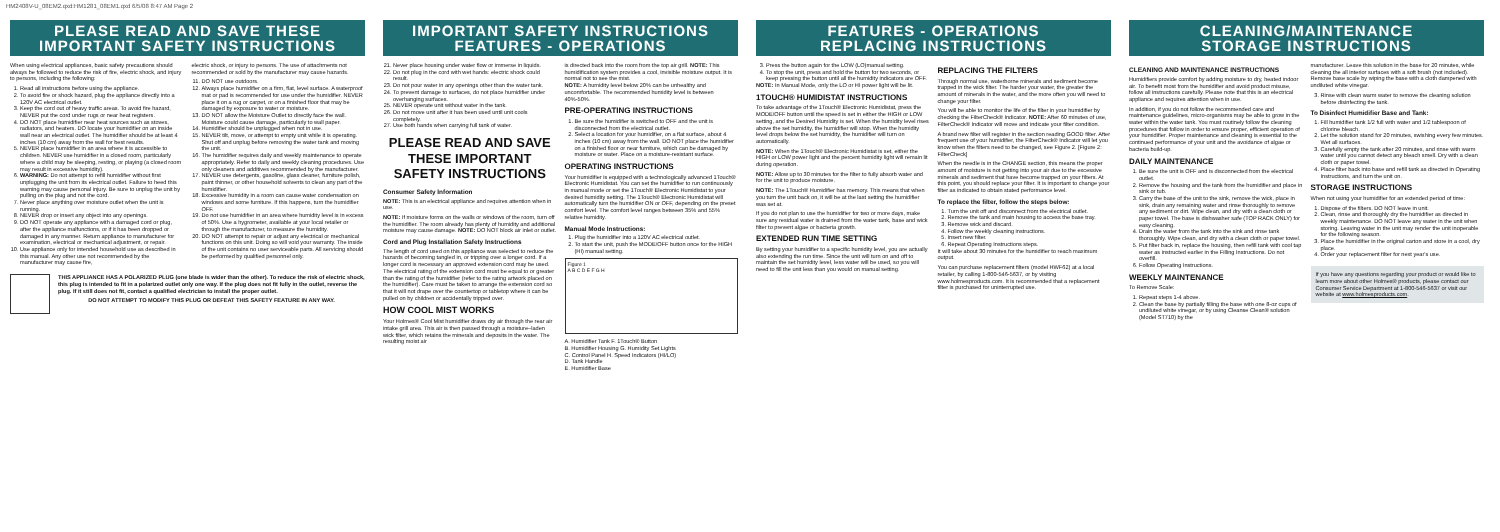HM2408V-U_08EM2.qxd:HM1281_08EM1.qxd 6/5/08 8:47 AM Page 2
PLEASE READ AND SAVE THESE
IMPORTANT SAFETY INSTRUCTIONS
When using electrical appliances, basic safety precautions should always be followed to reduce the risk of fire, electric shock, and injury to persons, including the following:
1. Read all instructions before using the appliance.
2. To avoid fire or shock hazard, plug the appliance directly into a 120V AC electrical outlet.
3. Keep the cord out of heavy traffic areas. To avoid fire hazard, NEVER put the cord under rugs or near heat registers.
4. DO NOT place humidifier near heat sources such as stoves, radiators, and heaters. DO locate your humidifier on an inside wall near an electrical outlet. The humidifier should be at least 4 inches (10 cm) away from the wall for best results.
5. NEVER place humidifier in an area where it is accessible to children. NEVER use humidifier in a closed room, particularly where a child may be sleeping, resting, or playing (a closed room may result in excessive humidity).
6. WARNING: Do not attempt to refill humidifier without first unplugging the unit from its electrical outlet. Failure to heed this warning may cause personal injury. Be sure to unplug the unit by pulling on the plug and not the cord.
7. Never place anything over moisture outlet when the unit is running.
8. NEVER drop or insert any object into any openings.
9. DO NOT operate any appliance with a damaged cord or plug, after the appliance malfunctions, or if it has been dropped or damaged in any manner. Return appliance to manufacturer for examination, electrical or mechanical adjustment, or repair.
10. Use appliance only for intended household use as described in this manual. Any other use not recommended by the manufacturer may cause fire,
electric shock, or injury to persons. The use of attachments not recommended or sold by the manufacturer may cause hazards.
11. DO NOT use outdoors.
12. Always place humidifier on a firm, flat, level surface. A waterproof mat or pad is recommended for use under the humidifier. NEVER place it on a rug or carpet, or on a finished floor that may be damaged by exposure to water or moisture.
13. DO NOT allow the Moisture Outlet to directly face the wall. Moisture could cause damage, particularly to wall paper.
14. Humidifier should be unplugged when not in use.
15. NEVER tilt, move, or attempt to empty unit while it is operating. Shut off and unplug before removing the water tank and moving the unit.
16. The humidifier requires daily and weekly maintenance to operate appropriately. Refer to daily and weekly cleaning procedures. Use only cleaners and additives recommended by the manufacturer.
17. NEVER use detergents, gasoline, glass cleaner, furniture polish, paint thinner, or other household solvents to clean any part of the humidifier.
18. Excessive humidity in a room can cause water condensation on windows and some furniture. If this happens, turn the humidifier OFF.
19. Do not use humidifier in an area where humidity level is in excess of 50%. Use a hygrometer, available at your local retailer or through the manufacturer, to measure the humidity.
20. DO NOT attempt to repair or adjust any electrical or mechanical functions on this unit. Doing so will void your warranty. The inside of the unit contains no user serviceable parts. All servicing should be performed by qualified personnel only.
THIS APPLIANCE HAS A POLARIZED PLUG (one blade is wider than the other). To reduce the risk of electric shock, this plug is intended to fit in a polarized outlet only one way. If the plug does not fit fully in the outlet, reverse the plug. If it still does not fit, contact a qualified electrician to install the proper outlet.
DO NOT ATTEMPT TO MODIFY THIS PLUG OR DEFEAT THIS SAFETY FEATURE IN ANY WAY.
IMPORTANT SAFETY INSTRUCTIONS
FEATURES - OPERATIONS
21. Never place housing under water flow or immerse in liquids.
22. Do not plug in the cord with wet hands: electric shock could result.
23. Do not pour water in any openings other than the water tank.
24. To prevent damage to surfaces, do not place humidifier under overhanging surfaces.
25. NEVER operate unit without water in the tank.
26. Do not move unit after it has been used until unit cools completely.
27. Use both hands when carrying full tank of water.
PLEASE READ AND SAVE THESE IMPORTANT SAFETY INSTRUCTIONS
Consumer Safety Information
NOTE: This is an electrical appliance and requires attention when in use.
NOTE: If moisture forms on the walls or windows of the room, turn off the humidifier. The room already has plenty of humidity and additional moisture may cause damage. NOTE: DO NOT block air inlet or outlet.
Cord and Plug Installation Safety Instructions
The length of cord used on this appliance was selected to reduce the hazards of becoming tangled in, or tripping over a longer cord. If a longer cord is necessary an approved extension cord may be used. The electrical rating of the extension cord must be equal to or greater than the rating of the humidifier (refer to the rating artwork placed on the humidifier). Care must be taken to arrange the extension cord so that it will not drape over the countertop or tabletop where it can be pulled on by children or accidentally tripped over.
HOW COOL MIST WORKS
Your Holmes® Cool Mist humidifier draws dry air through the rear air intake grill area. This air is then passed through a moisture–laden wick filter, which retains the minerals and deposits in the water. The resulting moist air
is directed back into the room from the top air grill. NOTE: This humidification system provides a cool, invisible moisture output. It is normal not to see the mist.
NOTE: A humidity level below 20% can be unhealthy and uncomfortable. The recommended humidity level is between 40%-50%.
PRE-OPERATING INSTRUCTIONS
1. Be sure the humidifier is switched to OFF and the unit is disconnected from the electrical outlet.
2. Select a location for your humidifier, on a flat surface, about 4 inches (10 cm) away from the wall. DO NOT place the humidifier on a finished floor or near furniture, which can be damaged by moisture or water. Place on a moisture-resistant surface.
OPERATING INSTRUCTIONS
Your humidifier is equipped with a technologically advanced 1Touch® Electronic Humidistat. You can set the humidifier to run continuously in manual mode or set the 1Touch® Electronic Humidistat to your desired humidity setting. The 1Touch® Electronic Humidistat will automatically turn the humidifier ON or OFF, depending on the preset comfort level. The comfort level ranges between 35% and 55% relative humidity.
Manual Mode Instructions:
1. Plug the humidifier into a 120V AC electrical outlet.
2. To start the unit, push the MODE/OFF button once for the HIGH (HI) manual setting.
Figure 1
A B C D E F G H
A. Humidifier Tank F. 1Touch® Button
B. Humidifier Housing G. Humidity Set Lights
C. Control Panel H. Speed Indicators (HI/LO)
D. Tank Handle
E. Humidifier Base
FEATURES - OPERATIONS
REPLACING INSTRUCTIONS
3. Press the button again for the LOW (LO)manual setting.
4. To stop the unit, press and hold the button for two seconds, or keep pressing the button until all the humidity indicators are OFF.
NOTE: In Manual Mode, only the LO or HI power light will be lit.
1TOUCH® HUMIDISTAT INSTRUCTIONS
To take advantage of the 1Touch® Electronic Humidistat, press the MODE/OFF button until the speed is set in either the HIGH or LOW setting, and the Desired Humidity is set. When the humidity level rises above the set humidity, the humidifier will stop. When the humidity level drops below the set humidity, the humidifier will turn on automatically.
NOTE: When the 1Touch® Electronic Humidistat is set, either the HIGH or LOW power light and the percent humidity light will remain lit during operation.
NOTE: Allow up to 30 minutes for the filter to fully absorb water and for the unit to produce moisture.
NOTE: The 1Touch® Humidifier has memory. This means that when you turn the unit back on, it will be at the last setting the humidifier was set at.
If you do not plan to use the humidifier for two or more days, make sure any residual water is drained from the water tank, base and wick filter to prevent algae or bacteria growth.
EXTENDED RUN TIME SETTING
By setting your humidifier to a specific humidity level, you are actually also extending the run time. Since the unit will turn on and off to maintain the set humidity level, less water will be used, so you will need to fill the unit less than you would on manual setting.
REPLACING THE FILTERS
Through normal use, waterborne minerals and sediment become trapped in the wick filter. The harder your water, the greater the amount of minerals in the water, and the more often you will need to change your filter.
You will be able to monitor the life of the filter in your humidifier by checking the FilterCheck® Indicator. NOTE: After 60 minutes of use, FilterCheck® Indicator will move and indicate your filter condition.
A brand new filter will register in the section reading GOOD filter. After frequent use of your humidifier, the FilterCheck® Indicator will let you know when the filters need to be changed, see Figure 2. [Figure 2: FilterCheck]
When the needle is in the CHANGE section, this means the proper amount of moisture is not getting into your air due to the excessive minerals and sediment that have become trapped on your filters. At this point, you should replace your filter. It is important to change your filter as indicated to obtain stated performance level.
To replace the filter, follow the steps below:
1. Turn the unit off and disconnect from the electrical outlet.
2. Remove the tank and main housing to access the base tray.
3. Remove wick and discard.
4. Follow the weekly cleaning instructions.
5. Insert new filter.
6. Repeat Operating Instructions steps.
It will take about 30 minutes for the humidifier to reach maximum output.
You can purchase replacement filters (model HWF62) at a local retailer, by calling 1-800-546-5637, or by visiting www.holmesproducts.com. It is recommended that a replacement filter is purchased for uninterrupted use.
CLEANING/MAINTENANCE
STORAGE INSTRUCTIONS
CLEANING AND MAINTENANCE INSTRUCTIONS
Humidifiers provide comfort by adding moisture to dry, heated indoor air. To benefit most from the humidifier and avoid product misuse, follow all instructions carefully. Please note that this is an electrical appliance and requires attention when in use.
In addition, if you do not follow the recommended care and maintenance guidelines, micro-organisms may be able to grow in the water within the water tank. You must routinely follow the cleaning procedures that follow in order to ensure proper, efficient operation of your humidifier. Proper maintenance and cleaning is essential to the continued performance of your unit and the avoidance of algae or bacteria build-up.
DAILY MAINTENANCE
1. Be sure the unit is OFF and is disconnected from the electrical outlet.
2. Remove the housing and the tank from the humidifier and place in sink or tub.
3. Carry the base of the unit to the sink, remove the wick, place in sink, drain any remaining water and rinse thoroughly to remove any sediment or dirt. Wipe clean, and dry with a clean cloth or paper towel. The base is dishwasher safe (TOP RACK ONLY) for easy cleaning.
4. Drain the water from the tank into the sink and rinse tank thoroughly. Wipe clean, and dry with a clean cloth or paper towel.
5. Put filter back in, replace the housing, then refill tank with cool tap water as instructed earlier in the Filling Instructions. Do not overfill.
6. Follow Operating Instructions.
WEEKLY MAINTENANCE
To Remove Scale:
1. Repeat steps 1-4 above.
2. Clean the base by partially filling the base with one 8-oz cups of undiluted white vinegar, or by using Cleanse Clean® solution (Model ST710) by the
manufacturer. Leave this solution in the base for 20 minutes, while cleaning the all interior surfaces with a soft brush (not included). Remove base scale by wiping the base with a cloth dampened with undiluted white vinegar.
3. Rinse with clean warm water to remove the cleaning solution before disinfecting the tank.
To Disinfect Humidifier Base and Tank:
1. Fill humidifier tank 1/2 full with water and 1/2 tablespoon of chlorine bleach.
2. Let the solution stand for 20 minutes, swishing every few minutes. Wet all surfaces.
3. Carefully empty the tank after 20 minutes, and rinse with warm water until you cannot detect any bleach smell. Dry with a clean cloth or paper towel.
4. Place filter back into base and refill tank as directed in Operating Instructions, and turn the unit on.
STORAGE INSTRUCTIONS
When not using your humidifier for an extended period of time:
1. Dispose of the filters. DO NOT leave in unit.
2. Clean, rinse and thoroughly dry the humidifier as directed in weekly maintenance. DO NOT leave any water in the unit when storing. Leaving water in the unit may render the unit inoperable for the following season.
3. Place the humidifier in the original carton and store in a cool, dry place.
4. Order your replacement filter for next year's use.
If you have any questions regarding your product or would like to learn more about other Holmes® products, please contact our Consumer Service Department at 1-800-546-5637 or visit our website at www.holmesproducts.com.